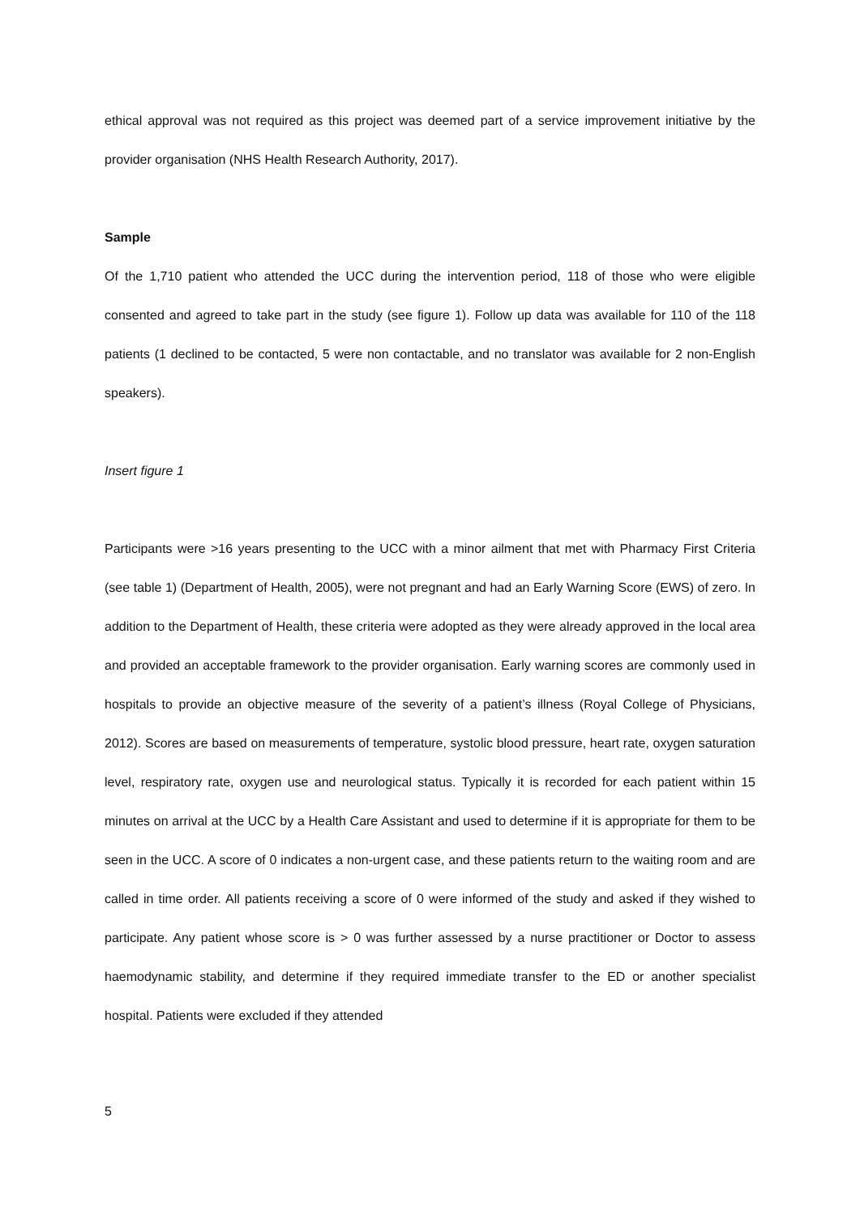ethical approval was not required as this project was deemed part of a service improvement initiative by the provider organisation (NHS Health Research Authority, 2017).
Sample
Of the 1,710 patient who attended the UCC during the intervention period, 118 of those who were eligible consented and agreed to take part in the study (see figure 1). Follow up data was available for 110 of the 118 patients (1 declined to be contacted, 5 were non contactable, and no translator was available for 2 non-English speakers).
Insert figure 1
Participants were >16 years presenting to the UCC with a minor ailment that met with Pharmacy First Criteria (see table 1) (Department of Health, 2005), were not pregnant and had an Early Warning Score (EWS) of zero. In addition to the Department of Health, these criteria were adopted as they were already approved in the local area and provided an acceptable framework to the provider organisation. Early warning scores are commonly used in hospitals to provide an objective measure of the severity of a patient’s illness (Royal College of Physicians, 2012). Scores are based on measurements of temperature, systolic blood pressure, heart rate, oxygen saturation level, respiratory rate, oxygen use and neurological status. Typically it is recorded for each patient within 15 minutes on arrival at the UCC by a Health Care Assistant and used to determine if it is appropriate for them to be seen in the UCC. A score of 0 indicates a non-urgent case, and these patients return to the waiting room and are called in time order. All patients receiving a score of 0 were informed of the study and asked if they wished to participate. Any patient whose score is > 0 was further assessed by a nurse practitioner or Doctor to assess haemodynamic stability, and determine if they required immediate transfer to the ED or another specialist hospital. Patients were excluded if they attended
5